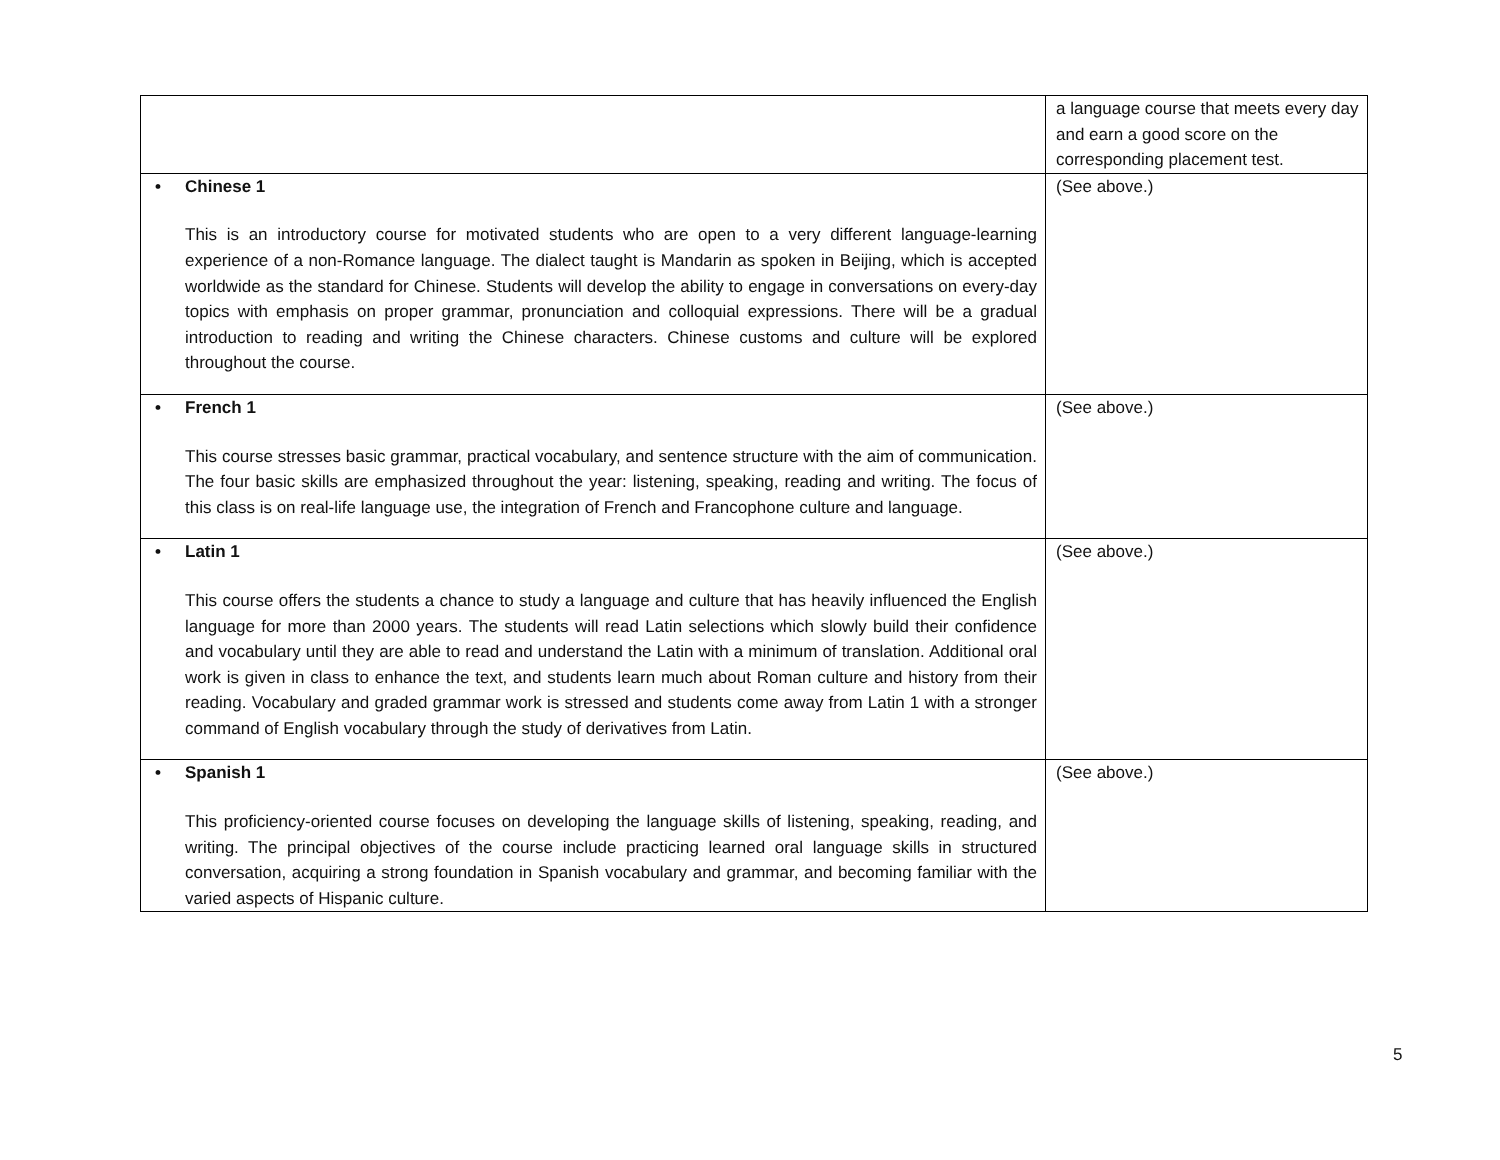| | a language course that meets every day and earn a good score on the corresponding placement test. |
| • Chinese 1 This is an introductory course for motivated students who are open to a very different language-learning experience of a non-Romance language. The dialect taught is Mandarin as spoken in Beijing, which is accepted worldwide as the standard for Chinese. Students will develop the ability to engage in conversations on every-day topics with emphasis on proper grammar, pronunciation and colloquial expressions. There will be a gradual introduction to reading and writing the Chinese characters. Chinese customs and culture will be explored throughout the course. | (See above.) |
| • French 1 This course stresses basic grammar, practical vocabulary, and sentence structure with the aim of communication. The four basic skills are emphasized throughout the year: listening, speaking, reading and writing. The focus of this class is on real-life language use, the integration of French and Francophone culture and language. | (See above.) |
| • Latin 1 This course offers the students a chance to study a language and culture that has heavily influenced the English language for more than 2000 years. The students will read Latin selections which slowly build their confidence and vocabulary until they are able to read and understand the Latin with a minimum of translation. Additional oral work is given in class to enhance the text, and students learn much about Roman culture and history from their reading. Vocabulary and graded grammar work is stressed and students come away from Latin 1 with a stronger command of English vocabulary through the study of derivatives from Latin. | (See above.) |
| • Spanish 1 This proficiency-oriented course focuses on developing the language skills of listening, speaking, reading, and writing. The principal objectives of the course include practicing learned oral language skills in structured conversation, acquiring a strong foundation in Spanish vocabulary and grammar, and becoming familiar with the varied aspects of Hispanic culture. | (See above.) |
5